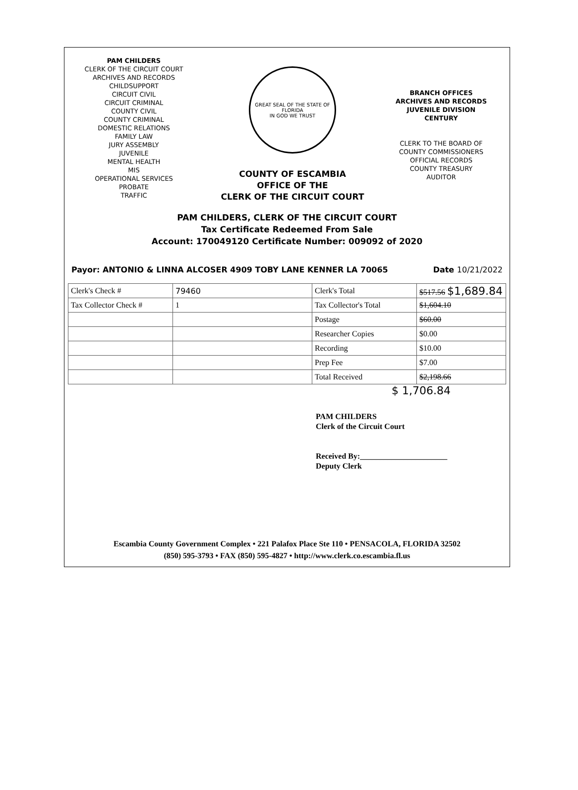PAM CHILDERS
CLERK OF THE CIRCUIT COURT
ARCHIVES AND RECORDS
CHILDSUPPORT
CIRCUIT CIVIL
CIRCUIT CRIMINAL
COUNTY CIVIL
COUNTY CRIMINAL
DOMESTIC RELATIONS
FAMILY LAW
JURY ASSEMBLY
JUVENILE
MENTAL HEALTH
MIS
OPERATIONAL SERVICES
PROBATE
TRAFFIC
GREAT SEAL OF THE STATE OF FLORIDA
IN GOD WE TRUST
COUNTY OF ESCAMBIA
OFFICE OF THE
CLERK OF THE CIRCUIT COURT
BRANCH OFFICES
ARCHIVES AND RECORDS
JUVENILE DIVISION
CENTURY
CLERK TO THE BOARD OF
COUNTY COMMISSIONERS
OFFICIAL RECORDS
COUNTY TREASURY
AUDITOR
PAM CHILDERS, CLERK OF THE CIRCUIT COURT
Tax Certificate Redeemed From Sale
Account: 170049120 Certificate Number: 009092 of 2020
Payor: ANTONIO & LINNA ALCOSER 4909 TOBY LANE KENNER LA 70065 Date 10/21/2022
| Clerk's Check # | 79460 | Clerk's Total | $517.56 $1,689.84 |
| Tax Collector Check # | 1 | Tax Collector's Total | $1,604.10 |
| | | Postage | $60.00 |
| | | Researcher Copies | $0.00 |
| | | Recording | $10.00 |
| | | Prep Fee | $7.00 |
| | | Total Received | $2,198.66 |
$ 1,706.84
PAM CHILDERS
Clerk of the Circuit Court
Received By:______________________
Deputy Clerk
Escambia County Government Complex • 221 Palafox Place Ste 110 • PENSACOLA, FLORIDA 32502
(850) 595-3793 • FAX (850) 595-4827 • http://www.clerk.co.escambia.fl.us